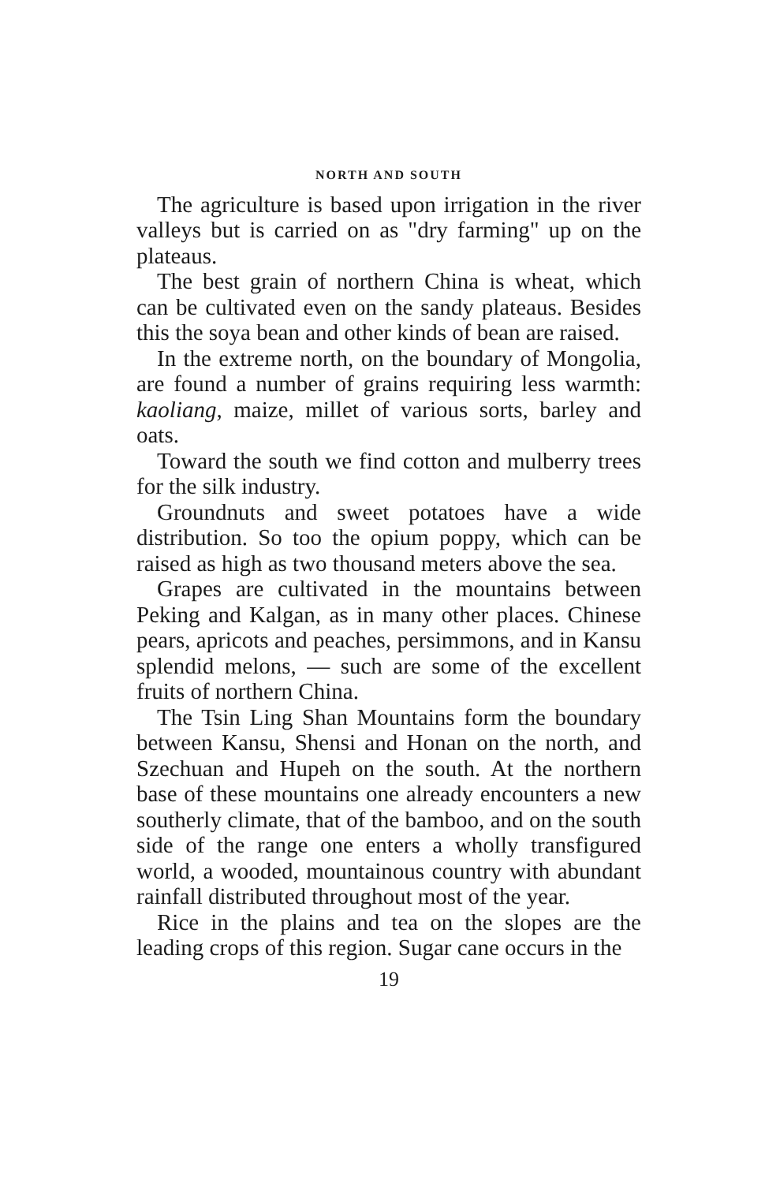NORTH AND SOUTH
The agriculture is based upon irrigation in the river valleys but is carried on as "dry farming" up on the plateaus.
The best grain of northern China is wheat, which can be cultivated even on the sandy plateaus. Besides this the soya bean and other kinds of bean are raised.
In the extreme north, on the boundary of Mongolia, are found a number of grains requiring less warmth: kaoliang, maize, millet of various sorts, barley and oats.
Toward the south we find cotton and mulberry trees for the silk industry.
Groundnuts and sweet potatoes have a wide distribution. So too the opium poppy, which can be raised as high as two thousand meters above the sea.
Grapes are cultivated in the mountains between Peking and Kalgan, as in many other places. Chinese pears, apricots and peaches, persimmons, and in Kansu splendid melons, — such are some of the excellent fruits of northern China.
The Tsin Ling Shan Mountains form the boundary between Kansu, Shensi and Honan on the north, and Szechuan and Hupeh on the south. At the northern base of these mountains one already encounters a new southerly climate, that of the bamboo, and on the south side of the range one enters a wholly transfigured world, a wooded, mountainous country with abundant rainfall distributed throughout most of the year.
Rice in the plains and tea on the slopes are the leading crops of this region. Sugar cane occurs in the
19